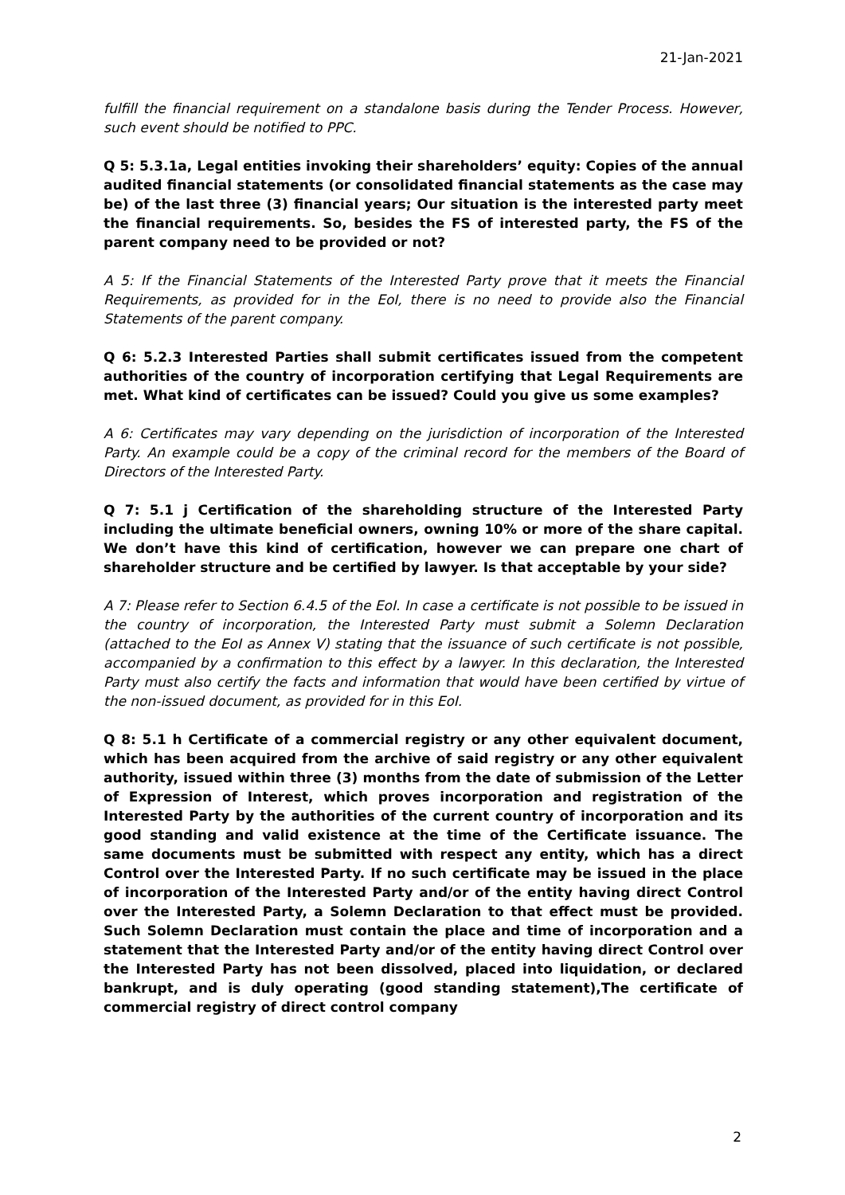21-Jan-2021
fulfill the financial requirement on a standalone basis during the Tender Process. However, such event should be notified to PPC.
Q 5: 5.3.1a, Legal entities invoking their shareholders’ equity: Copies of the annual audited financial statements (or consolidated financial statements as the case may be) of the last three (3) financial years; Our situation is the interested party meet the financial requirements. So, besides the FS of interested party, the FS of the parent company need to be provided or not?
A 5: If the Financial Statements of the Interested Party prove that it meets the Financial Requirements, as provided for in the EoI, there is no need to provide also the Financial Statements of the parent company.
Q 6: 5.2.3 Interested Parties shall submit certificates issued from the competent authorities of the country of incorporation certifying that Legal Requirements are met. What kind of certificates can be issued? Could you give us some examples?
A 6: Certificates may vary depending on the jurisdiction of incorporation of the Interested Party. An example could be a copy of the criminal record for the members of the Board of Directors of the Interested Party.
Q 7: 5.1 j Certification of the shareholding structure of the Interested Party including the ultimate beneficial owners, owning 10% or more of the share capital. We don’t have this kind of certification, however we can prepare one chart of shareholder structure and be certified by lawyer. Is that acceptable by your side?
A 7: Please refer to Section 6.4.5 of the EoI. In case a certificate is not possible to be issued in the country of incorporation, the Interested Party must submit a Solemn Declaration (attached to the EoI as Annex V) stating that the issuance of such certificate is not possible, accompanied by a confirmation to this effect by a lawyer. In this declaration, the Interested Party must also certify the facts and information that would have been certified by virtue of the non-issued document, as provided for in this EoI.
Q 8: 5.1 h Certificate of a commercial registry or any other equivalent document, which has been acquired from the archive of said registry or any other equivalent authority, issued within three (3) months from the date of submission of the Letter of Expression of Interest, which proves incorporation and registration of the Interested Party by the authorities of the current country of incorporation and its good standing and valid existence at the time of the Certificate issuance. The same documents must be submitted with respect any entity, which has a direct Control over the Interested Party. If no such certificate may be issued in the place of incorporation of the Interested Party and/or of the entity having direct Control over the Interested Party, a Solemn Declaration to that effect must be provided. Such Solemn Declaration must contain the place and time of incorporation and a statement that the Interested Party and/or of the entity having direct Control over the Interested Party has not been dissolved, placed into liquidation, or declared bankrupt, and is duly operating (good standing statement),The certificate of commercial registry of direct control company
2